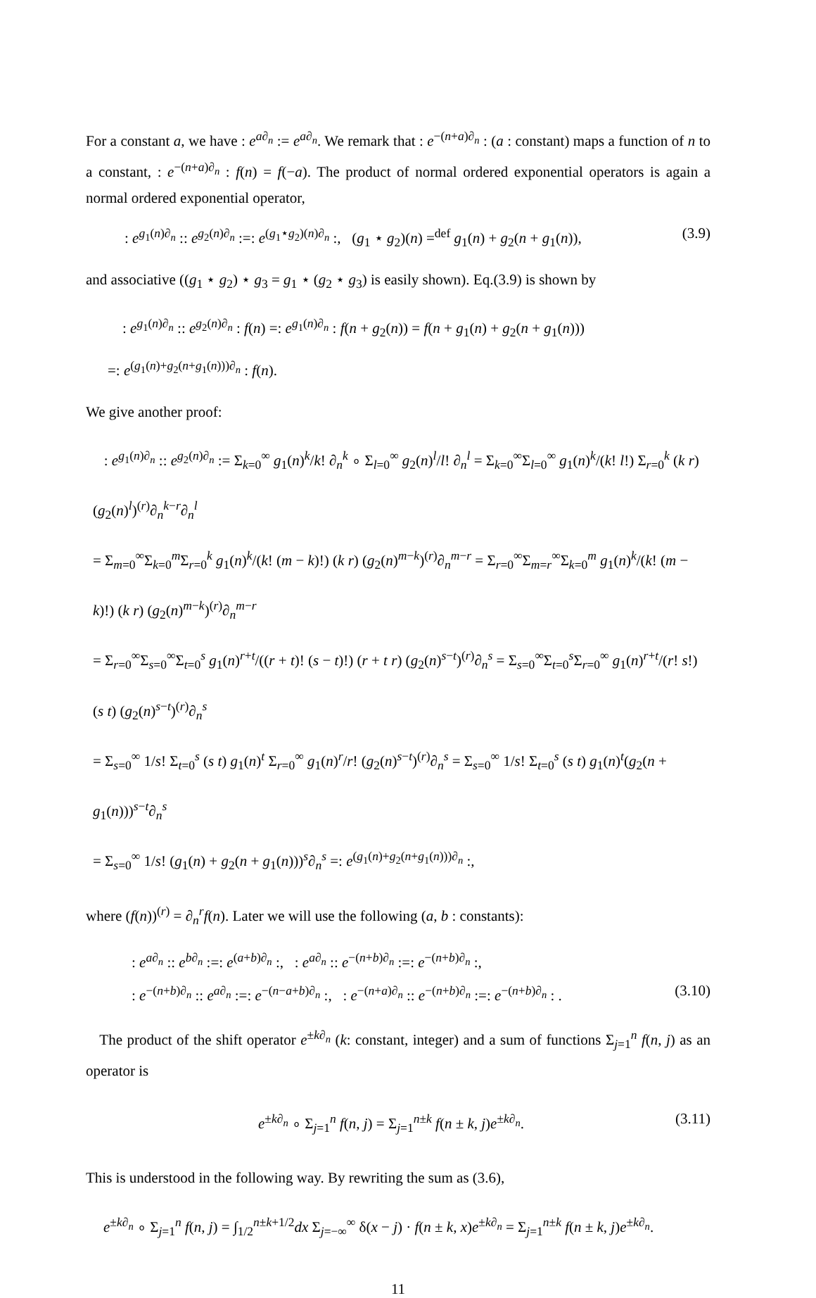For a constant a, we have : e<sup>a∂<sub>n</sub></sup> := e<sup>a∂<sub>n</sub></sup>. We remark that : e<sup>−(n+a)∂<sub>n</sub></sup> : (a : constant) maps a function of n to a constant, : e<sup>−(n+a)∂<sub>n</sub></sup> : f(n) = f(−a). The product of normal ordered exponential operators is again a normal ordered exponential operator,
: e<sup>g<sub>1</sub>(n)∂<sub>n</sub></sup> :: e<sup>g<sub>2</sub>(n)∂<sub>n</sub></sup> :=: e<sup>(g<sub>1</sub>⋆g<sub>2</sub>)(n)∂<sub>n</sub></sup> :, (g<sub>1</sub> ⋆ g<sub>2</sub>)(n) =<sup>def</sup> g<sub>1</sub>(n) + g<sub>2</sub>(n + g<sub>1</sub>(n)), (3.9)
and associative ((g<sub>1</sub> ⋆ g<sub>2</sub>) ⋆ g<sub>3</sub> = g<sub>1</sub> ⋆ (g<sub>2</sub> ⋆ g<sub>3</sub>) is easily shown). Eq.(3.9) is shown by
: e<sup>g<sub>1</sub>(n)∂<sub>n</sub></sup> :: e<sup>g<sub>2</sub>(n)∂<sub>n</sub></sup> : f(n) =: e<sup>g<sub>1</sub>(n)∂<sub>n</sub></sup> : f(n + g<sub>2</sub>(n)) = f(n + g<sub>1</sub>(n) + g<sub>2</sub>(n + g<sub>1</sub>(n)))
=: e<sup>(g<sub>1</sub>(n)+g<sub>2</sub>(n+g<sub>1</sub>(n)))∂<sub>n</sub></sup> : f(n).
We give another proof:
: e<sup>g<sub>1</sub>(n)∂<sub>n</sub></sup> :: e<sup>g<sub>2</sub>(n)∂<sub>n</sub></sup> := Σ<sub>k=0</sub><sup>∞</sup> g<sub>1</sub>(n)<sup>k</sup>/k! ∂<sub>n</sub><sup>k</sup> ∘ Σ<sub>l=0</sub><sup>∞</sup> g<sub>2</sub>(n)<sup>l</sup>/l! ∂<sub>n</sub><sup>l</sup> = Σ<sub>k=0</sub><sup>∞</sup>Σ<sub>l=0</sub><sup>∞</sup> g<sub>1</sub>(n)<sup>k</sup>/(k! l!) Σ<sub>r=0</sub><sup>k</sup> (k r) (g<sub>2</sub>(n)<sup>l</sup>)<sup>(r)</sup>∂<sub>n</sub><sup>k−r</sup>∂<sub>n</sub><sup>l</sup>
= Σ<sub>m=0</sub><sup>∞</sup>Σ<sub>k=0</sub><sup>m</sup>Σ<sub>r=0</sub><sup>k</sup> g<sub>1</sub>(n)<sup>k</sup>/(k! (m − k)!) (k r) (g<sub>2</sub>(n)<sup>m−k</sup>)<sup>(r)</sup>∂<sub>n</sub><sup>m−r</sup> = Σ<sub>r=0</sub><sup>∞</sup>Σ<sub>m=r</sub><sup>∞</sup>Σ<sub>k=0</sub><sup>m</sup> g<sub>1</sub>(n)<sup>k</sup>/(k! (m − k)!) (k r) (g<sub>2</sub>(n)<sup>m−k</sup>)<sup>(r)</sup>∂<sub>n</sub><sup>m−r</sup>
= Σ<sub>r=0</sub><sup>∞</sup>Σ<sub>s=0</sub><sup>∞</sup>Σ<sub>t=0</sub><sup>s</sup> g<sub>1</sub>(n)<sup>r+t</sup>/((r + t)! (s − t)!) (r + t r) (g<sub>2</sub>(n)<sup>s−t</sup>)<sup>(r)</sup>∂<sub>n</sub><sup>s</sup> = Σ<sub>s=0</sub><sup>∞</sup>Σ<sub>t=0</sub><sup>s</sup>Σ<sub>r=0</sub><sup>∞</sup> g<sub>1</sub>(n)<sup>r+t</sup>/(r! s!) (s t) (g<sub>2</sub>(n)<sup>s−t</sup>)<sup>(r)</sup>∂<sub>n</sub><sup>s</sup>
= Σ<sub>s=0</sub><sup>∞</sup> 1/s! Σ<sub>t=0</sub><sup>s</sup> (s t) g<sub>1</sub>(n)<sup>t</sup> Σ<sub>r=0</sub><sup>∞</sup> g<sub>1</sub>(n)<sup>r</sup>/r! (g<sub>2</sub>(n)<sup>s−t</sup>)<sup>(r)</sup>∂<sub>n</sub><sup>s</sup> = Σ<sub>s=0</sub><sup>∞</sup> 1/s! Σ<sub>t=0</sub><sup>s</sup> (s t) g<sub>1</sub>(n)<sup>t</sup>(g<sub>2</sub>(n + g<sub>1</sub>(n)))<sup>s−t</sup>∂<sub>n</sub><sup>s</sup>
= Σ<sub>s=0</sub><sup>∞</sup> 1/s! (g<sub>1</sub>(n) + g<sub>2</sub>(n + g<sub>1</sub>(n)))<sup>s</sup>∂<sub>n</sub><sup>s</sup> =: e<sup>(g<sub>1</sub>(n)+g<sub>2</sub>(n+g<sub>1</sub>(n)))∂<sub>n</sub></sup> :,
where (f(n))<sup>(r)</sup> = ∂<sub>n</sub><sup>r</sup>f(n). Later we will use the following (a, b : constants):
: e<sup>a∂<sub>n</sub></sup> :: e<sup>b∂<sub>n</sub></sup> :=: e<sup>(a+b)∂<sub>n</sub></sup> :, : e<sup>a∂<sub>n</sub></sup> :: e<sup>−(n+b)∂<sub>n</sub></sup> :=: e<sup>−(n+b)∂<sub>n</sub></sup> :,
: e<sup>−(n+b)∂<sub>n</sub></sup> :: e<sup>a∂<sub>n</sub></sup> :=: e<sup>−(n−a+b)∂<sub>n</sub></sup> :, : e<sup>−(n+a)∂<sub>n</sub></sup> :: e<sup>−(n+b)∂<sub>n</sub></sup> :=: e<sup>−(n+b)∂<sub>n</sub></sup> : . (3.10)
The product of the shift operator e<sup>±k∂<sub>n</sub></sup> (k: constant, integer) and a sum of functions Σ<sub>j=1</sub><sup>n</sup> f(n, j) as an operator is
e<sup>±k∂<sub>n</sub></sup> ∘ Σ<sub>j=1</sub><sup>n</sup> f(n, j) = Σ<sub>j=1</sub><sup>n±k</sup> f(n ± k, j)e<sup>±k∂<sub>n</sub></sup>. (3.11)
This is understood in the following way. By rewriting the sum as (3.6),
e<sup>±k∂<sub>n</sub></sup> ∘ Σ<sub>j=1</sub><sup>n</sup> f(n, j) = ∫<sub>1/2</sub><sup>n±k+1/2</sup>dx Σ<sub>j=−∞</sub><sup>∞</sup> δ(x − j) · f(n ± k, x)e<sup>±k∂<sub>n</sub></sup> = Σ<sub>j=1</sub><sup>n±k</sup> f(n ± k, j)e<sup>±k∂<sub>n</sub></sup>.
11